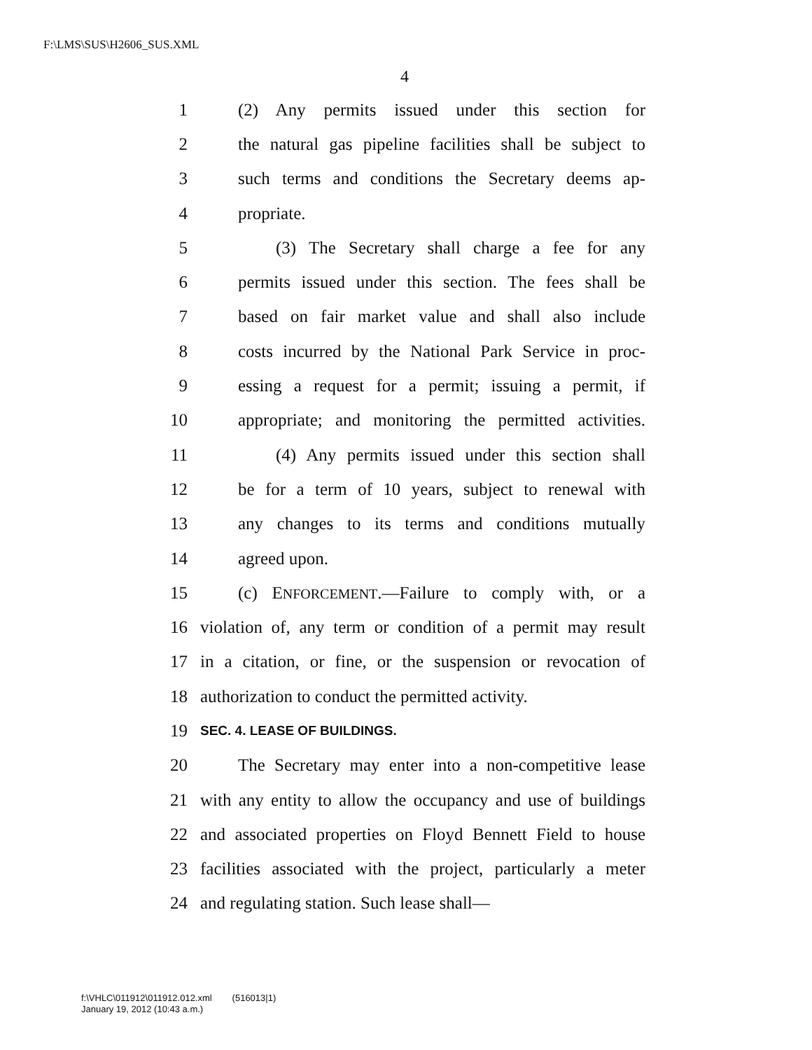F:\LMS\SUS\H2606_SUS.XML
4
1 (2) Any permits issued under this section for
2 the natural gas pipeline facilities shall be subject to
3 such terms and conditions the Secretary deems ap-
4 propriate.
5 (3) The Secretary shall charge a fee for any
6 permits issued under this section. The fees shall be
7 based on fair market value and shall also include
8 costs incurred by the National Park Service in proc-
9 essing a request for a permit; issuing a permit, if
10 appropriate; and monitoring the permitted activities.
11 (4) Any permits issued under this section shall
12 be for a term of 10 years, subject to renewal with
13 any changes to its terms and conditions mutually
14 agreed upon.
15 (c) ENFORCEMENT.—Failure to comply with, or a
16 violation of, any term or condition of a permit may result
17 in a citation, or fine, or the suspension or revocation of
18 authorization to conduct the permitted activity.
19 SEC. 4. LEASE OF BUILDINGS.
20 The Secretary may enter into a non-competitive lease
21 with any entity to allow the occupancy and use of buildings
22 and associated properties on Floyd Bennett Field to house
23 facilities associated with the project, particularly a meter
24 and regulating station. Such lease shall—
f:\VHLC\011912\011912.012.xml (516013|1)
January 19, 2012 (10:43 a.m.)